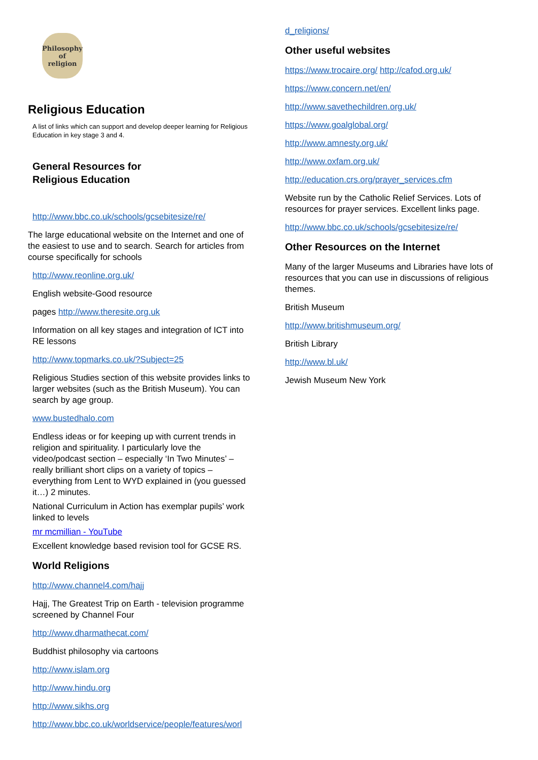Philosophy
of
religion
Religious Education
A list of links which can support and develop deeper learning for Religious Education in key stage 3 and 4.
General Resources for
Religious Education
http://www.bbc.co.uk/schools/gcsebitesize/re/
The large educational website on the Internet and one of the easiest to use and to search. Search for articles from course specifically for schools
http://www.reonline.org.uk/
English website-Good resource
pages http://www.theresite.org.uk
Information on all key stages and integration of ICT into RE lessons
http://www.topmarks.co.uk/?Subject=25
Religious Studies section of this website provides links to larger websites (such as the British Museum). You can search by age group.
www.bustedhalo.com
Endless ideas or for keeping up with current trends in religion and spirituality. I particularly love the video/podcast section – especially ‘In Two Minutes’ – really brilliant short clips on a variety of topics – everything from Lent to WYD explained in (you guessed it…) 2 minutes.
National Curriculum in Action has exemplar pupils’ work linked to levels
mr mcmillian - YouTube
Excellent knowledge based revision tool for GCSE RS.
World Religions
http://www.channel4.com/hajj
Hajj, The Greatest Trip on Earth - television programme screened by Channel Four
http://www.dharmathecat.com/
Buddhist philosophy via cartoons
http://www.islam.org
http://www.hindu.org
http://www.sikhs.org
http://www.bbc.co.uk/worldservice/people/features/worl
d_religions/
Other useful websites
https://www.trocaire.org/ http://cafod.org.uk/
https://www.concern.net/en/
http://www.savethechildren.org.uk/
https://www.goalglobal.org/
http://www.amnesty.org.uk/
http://www.oxfam.org.uk/
http://education.crs.org/prayer_services.cfm
Website run by the Catholic Relief Services. Lots of resources for prayer services. Excellent links page.
http://www.bbc.co.uk/schools/gcsebitesize/re/
Other Resources on the Internet
Many of the larger Museums and Libraries have lots of resources that you can use in discussions of religious themes.
British Museum
http://www.britishmuseum.org/
British Library
http://www.bl.uk/
Jewish Museum New York